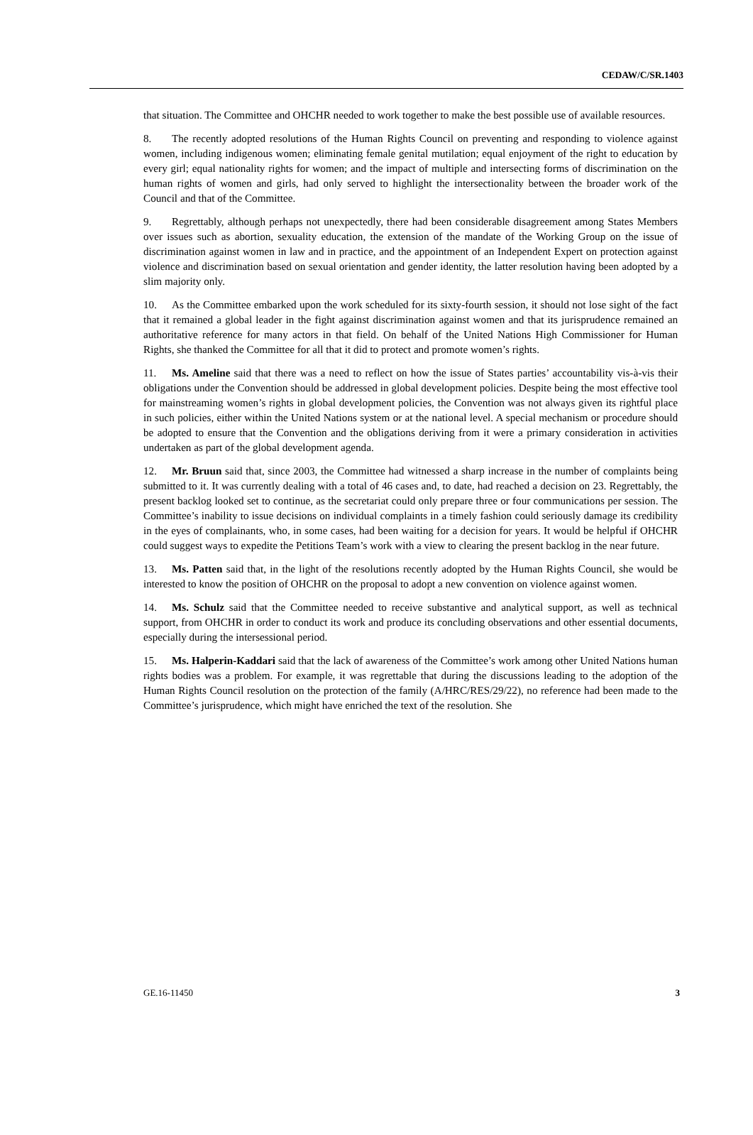CEDAW/C/SR.1403
that situation. The Committee and OHCHR needed to work together to make the best possible use of available resources.
8. The recently adopted resolutions of the Human Rights Council on preventing and responding to violence against women, including indigenous women; eliminating female genital mutilation; equal enjoyment of the right to education by every girl; equal nationality rights for women; and the impact of multiple and intersecting forms of discrimination on the human rights of women and girls, had only served to highlight the intersectionality between the broader work of the Council and that of the Committee.
9. Regrettably, although perhaps not unexpectedly, there had been considerable disagreement among States Members over issues such as abortion, sexuality education, the extension of the mandate of the Working Group on the issue of discrimination against women in law and in practice, and the appointment of an Independent Expert on protection against violence and discrimination based on sexual orientation and gender identity, the latter resolution having been adopted by a slim majority only.
10. As the Committee embarked upon the work scheduled for its sixty-fourth session, it should not lose sight of the fact that it remained a global leader in the fight against discrimination against women and that its jurisprudence remained an authoritative reference for many actors in that field. On behalf of the United Nations High Commissioner for Human Rights, she thanked the Committee for all that it did to protect and promote women’s rights.
11. Ms. Ameline said that there was a need to reflect on how the issue of States parties’ accountability vis-à-vis their obligations under the Convention should be addressed in global development policies. Despite being the most effective tool for mainstreaming women’s rights in global development policies, the Convention was not always given its rightful place in such policies, either within the United Nations system or at the national level. A special mechanism or procedure should be adopted to ensure that the Convention and the obligations deriving from it were a primary consideration in activities undertaken as part of the global development agenda.
12. Mr. Bruun said that, since 2003, the Committee had witnessed a sharp increase in the number of complaints being submitted to it. It was currently dealing with a total of 46 cases and, to date, had reached a decision on 23. Regrettably, the present backlog looked set to continue, as the secretariat could only prepare three or four communications per session. The Committee’s inability to issue decisions on individual complaints in a timely fashion could seriously damage its credibility in the eyes of complainants, who, in some cases, had been waiting for a decision for years. It would be helpful if OHCHR could suggest ways to expedite the Petitions Team’s work with a view to clearing the present backlog in the near future.
13. Ms. Patten said that, in the light of the resolutions recently adopted by the Human Rights Council, she would be interested to know the position of OHCHR on the proposal to adopt a new convention on violence against women.
14. Ms. Schulz said that the Committee needed to receive substantive and analytical support, as well as technical support, from OHCHR in order to conduct its work and produce its concluding observations and other essential documents, especially during the intersessional period.
15. Ms. Halperin-Kaddari said that the lack of awareness of the Committee’s work among other United Nations human rights bodies was a problem. For example, it was regrettable that during the discussions leading to the adoption of the Human Rights Council resolution on the protection of the family (A/HRC/RES/29/22), no reference had been made to the Committee’s jurisprudence, which might have enriched the text of the resolution. She
GE.16-11450 3